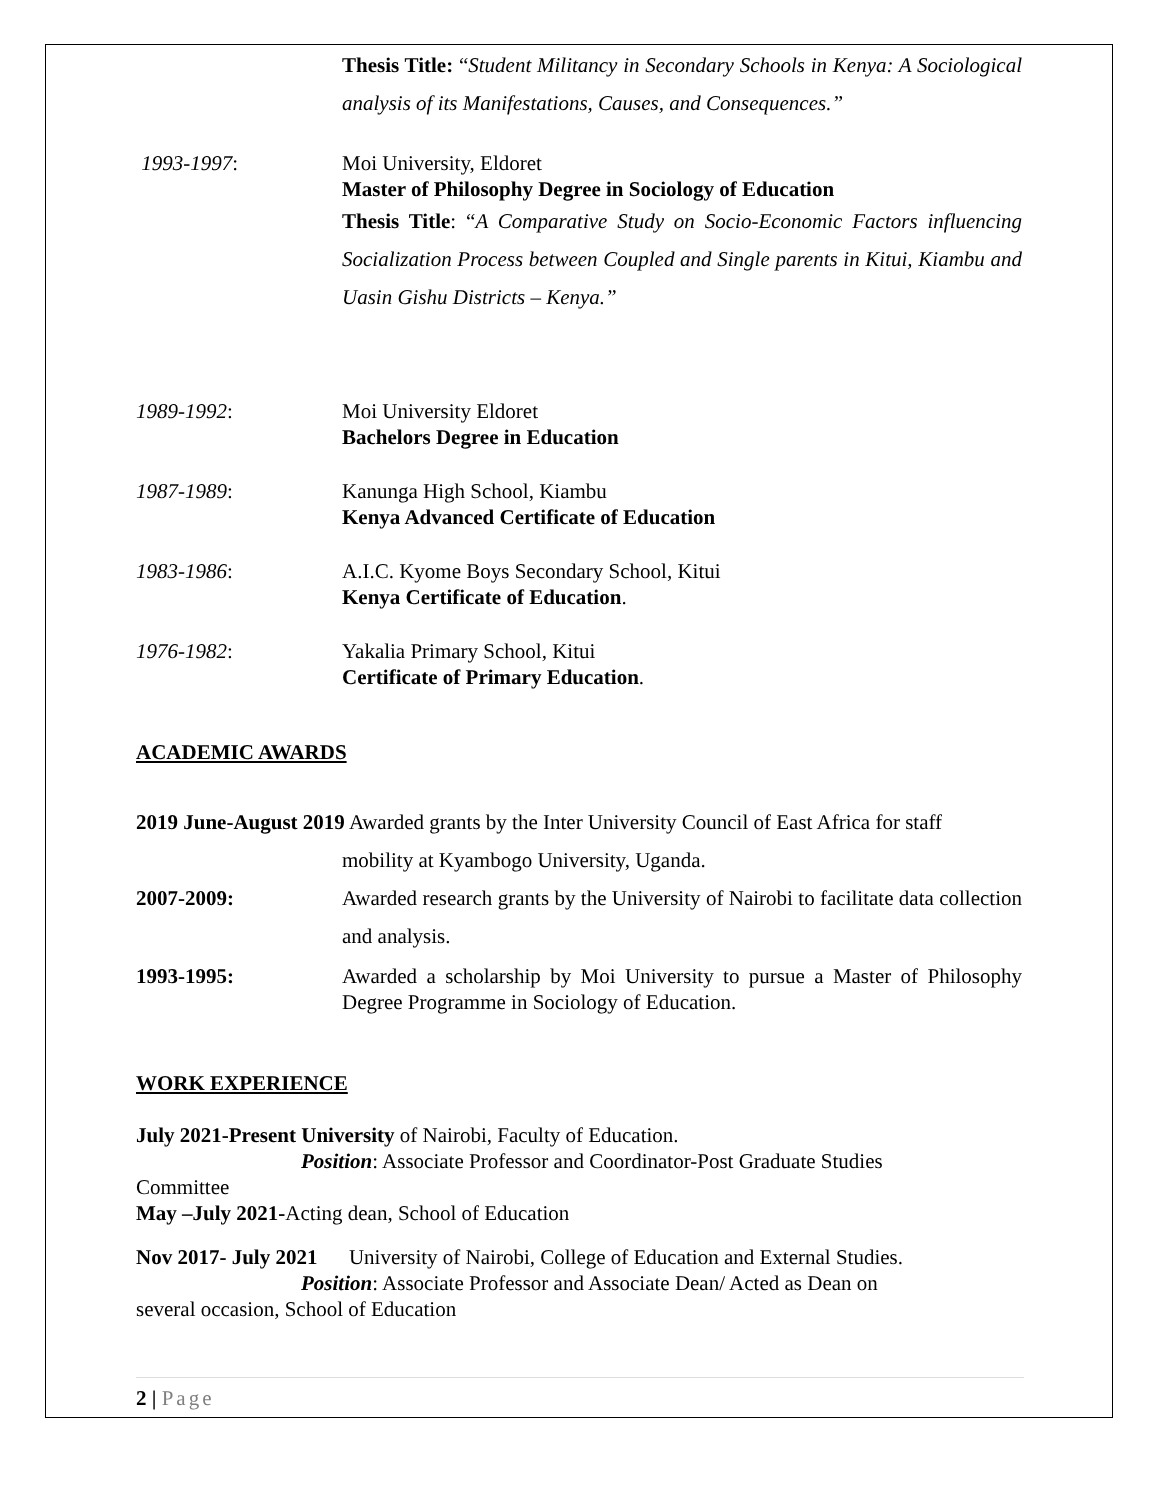Thesis Title: “Student Militancy in Secondary Schools in Kenya: A Sociological analysis of its Manifestations, Causes, and Consequences.”
1993-1997: Moi University, Eldoret
Master of Philosophy Degree in Sociology of Education
Thesis Title: “A Comparative Study on Socio-Economic Factors influencing Socialization Process between Coupled and Single parents in Kitui, Kiambu and Uasin Gishu Districts – Kenya.”
1989-1992: Moi University Eldoret
Bachelors Degree in Education
1987-1989: Kanunga High School, Kiambu
Kenya Advanced Certificate of Education
1983-1986: A.I.C. Kyome Boys Secondary School, Kitui
Kenya Certificate of Education.
1976-1982: Yakalia Primary School, Kitui
Certificate of Primary Education.
ACADEMIC AWARDS
2019 June-August 2019 Awarded grants by the Inter University Council of East Africa for staff
mobility at Kyambogo University, Uganda.
2007-2009: Awarded research grants by the University of Nairobi to facilitate data collection and analysis.
1993-1995: Awarded a scholarship by Moi University to pursue a Master of Philosophy Degree Programme in Sociology of Education.
WORK EXPERIENCE
July 2021-Present University of Nairobi, Faculty of Education.
Position: Associate Professor and Coordinator-Post Graduate Studies
Committee
May –July 2021-Acting dean, School of Education
Nov 2017- July 2021 University of Nairobi, College of Education and External Studies.
Position: Associate Professor and Associate Dean/ Acted as Dean on
several occasion, School of Education
2 | Page